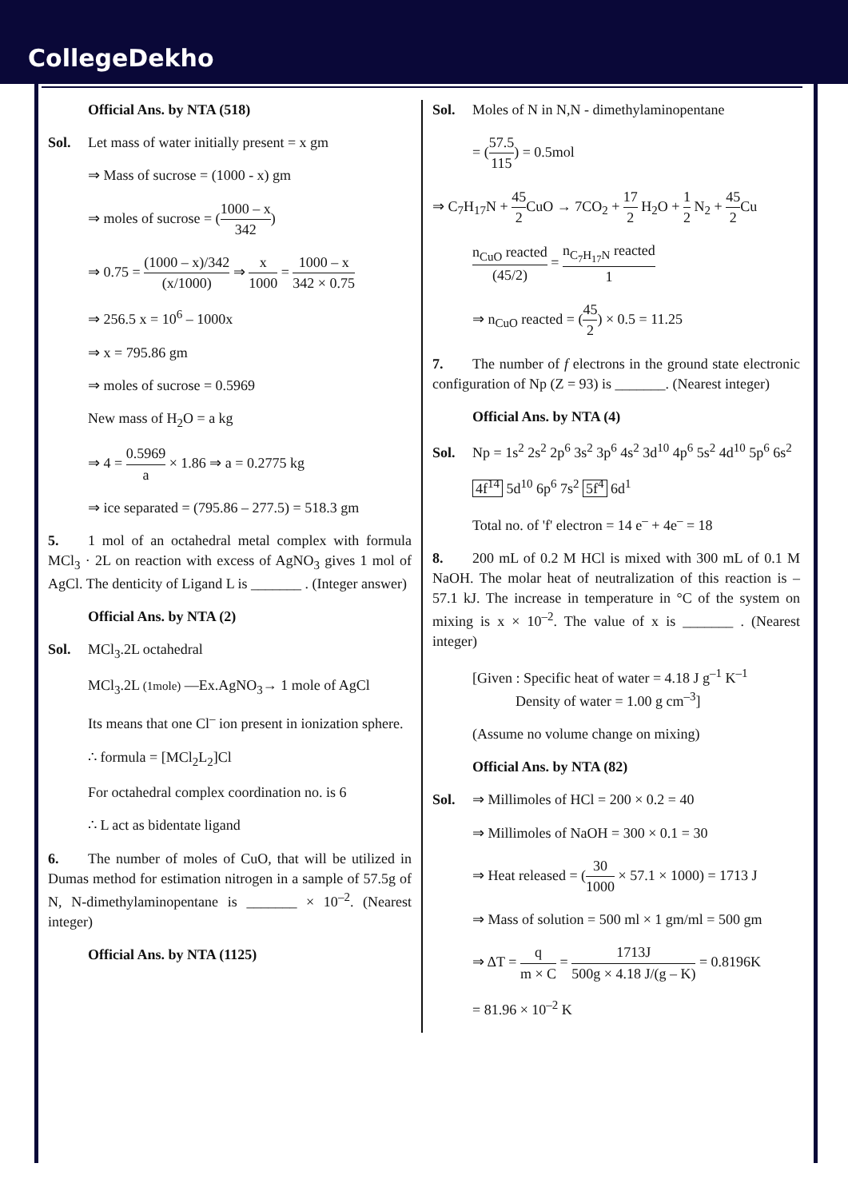CollegeDekho
Official Ans. by NTA (518)
Sol. Let mass of water initially present = x gm
⇒ Mass of sucrose = (1000 - x) gm
⇒ moles of sucrose = (1000 – x 342)
⇒ 0.75 = (1000 – x)/342 (x/1000) ⇒ x 1000 = 1000 – x 342 × 0.75
⇒ 256.5 x = 10<sup>6</sup> – 1000x
⇒ x = 795.86 gm
⇒ moles of sucrose = 0.5969
New mass of H<sub>2</sub>O = a kg
⇒ 4 = 0.5969 a × 1.86 ⇒ a = 0.2775 kg
⇒ ice separated = (795.86 – 277.5) = 518.3 gm
5. 1 mol of an octahedral metal complex with formula MCl<sub>3</sub> · 2L on reaction with excess of AgNO<sub>3</sub> gives 1 mol of AgCl. The denticity of Ligand L is _______ . (Integer answer)
Official Ans. by NTA (2)
Sol. MCl<sub>3</sub>.2L octahedral
MCl<sub>3</sub>.2L (1mole) —Ex.AgNO<sub>3</sub>→ 1 mole of AgCl
Its means that one Cl<sup>–</sup> ion present in ionization sphere.
∴ formula = [MCl<sub>2</sub>L<sub>2</sub>]Cl
For octahedral complex coordination no. is 6
∴ L act as bidentate ligand
6. The number of moles of CuO, that will be utilized in Dumas method for estimation nitrogen in a sample of 57.5g of N, N-dimethylaminopentane is _______ × 10<sup>–2</sup>. (Nearest integer)
Official Ans. by NTA (1125)
Sol. Moles of N in N,N - dimethylaminopentane
= (57.5 115) = 0.5mol
⇒ C<sub>7</sub>H<sub>17</sub>N + 45 2 CuO → 7CO<sub>2</sub> + 17 2 H<sub>2</sub>O + 1 2 N<sub>2</sub> + 45 2 Cu
n<sub>CuO</sub> reacted (45/2) = n<sub>C<sub>7</sub>H<sub>17</sub>N</sub> reacted 1
⇒ n<sub>CuO</sub> reacted = (45 2) × 0.5 = 11.25
7. The number of f electrons in the ground state electronic configuration of Np (Z = 93) is _______. (Nearest integer)
Official Ans. by NTA (4)
Sol. Np = 1s<sup>2</sup> 2s<sup>2</sup> 2p<sup>6</sup> 3s<sup>2</sup> 3p<sup>6</sup> 4s<sup>2</sup> 3d<sup>10</sup> 4p<sup>6</sup> 5s<sup>2</sup> 4d<sup>10</sup> 5p<sup>6</sup> 6s<sup>2</sup>
4f<sup>14</sup> 5d<sup>10</sup> 6p<sup>6</sup> 7s<sup>2</sup> 5f<sup>4</sup> 6d<sup>1</sup>
Total no. of 'f' electron = 14 e<sup>–</sup> + 4e<sup>–</sup> = 18
8. 200 mL of 0.2 M HCl is mixed with 300 mL of 0.1 M NaOH. The molar heat of neutralization of this reaction is –57.1 kJ. The increase in temperature in °C of the system on mixing is x × 10<sup>–2</sup>. The value of x is _______ . (Nearest integer)
[Given : Specific heat of water = 4.18 J g<sup>–1</sup> K<sup>–1</sup>
Density of water = 1.00 g cm<sup>–3</sup>]
(Assume no volume change on mixing)
Official Ans. by NTA (82)
Sol. ⇒ Millimoles of HCl = 200 × 0.2 = 40
⇒ Millimoles of NaOH = 300 × 0.1 = 30
⇒ Heat released = (30 1000 × 57.1 × 1000) = 1713 J
⇒ Mass of solution = 500 ml × 1 gm/ml = 500 gm
⇒ ΔT = q m × C = 1713J 500g × 4.18 J/(g – K) = 0.8196K
= 81.96 × 10<sup>–2</sup> K